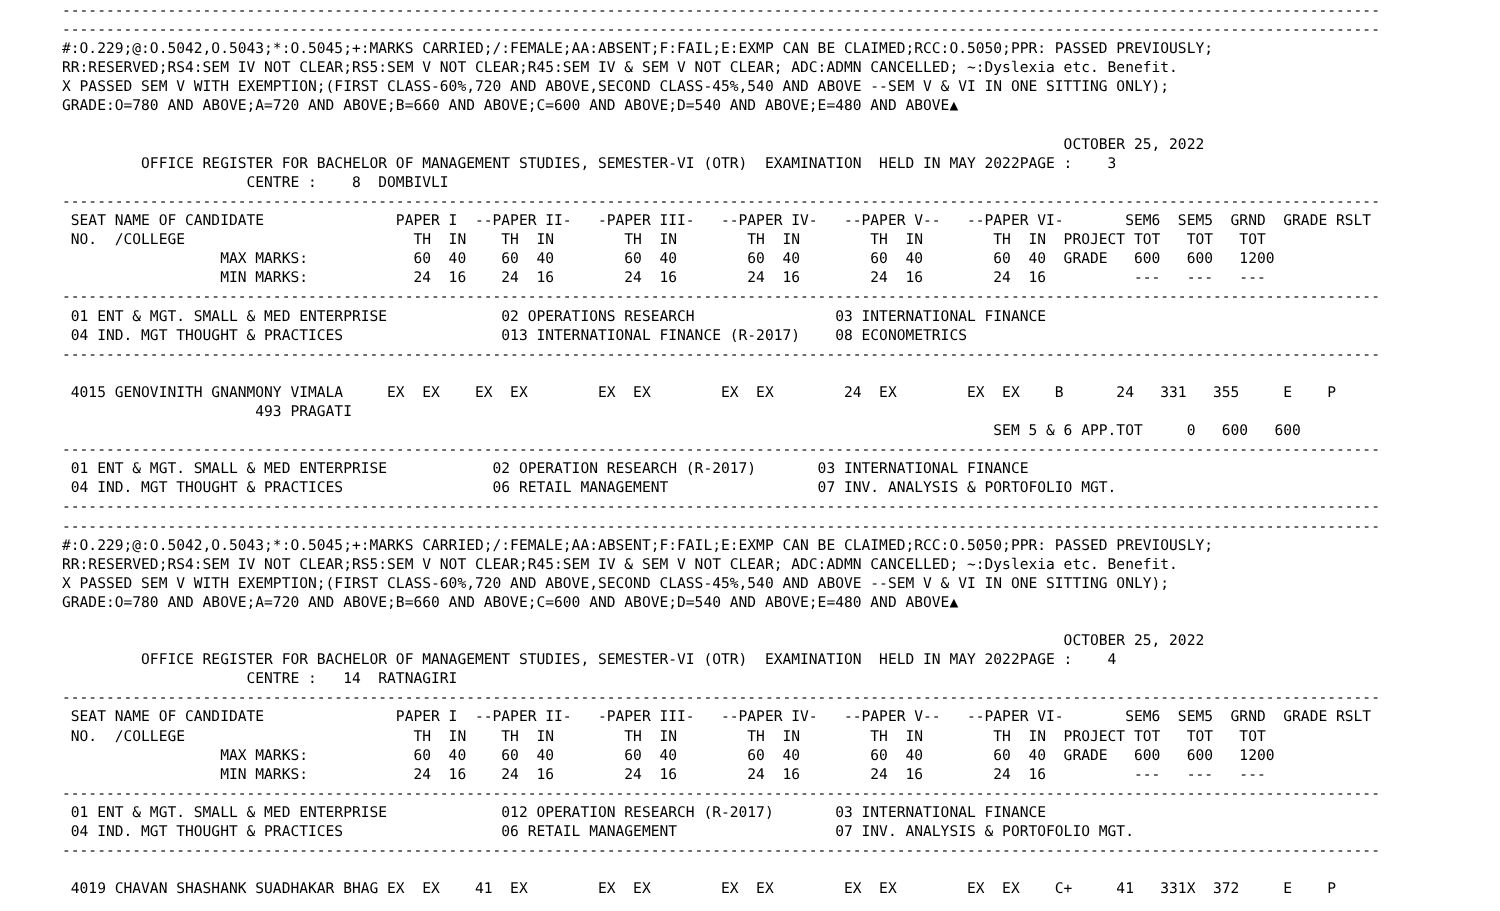------------------------------------------------------------------------------------------------------------------------------------------------------
------------------------------------------------------------------------------------------------------------------------------------------------------
#:O.229;@:O.5042,O.5043;*:O.5045;+:MARKS CARRIED;/:FEMALE;AA:ABSENT;F:FAIL;E:EXMP CAN BE CLAIMED;RCC:O.5050;PPR: PASSED PREVIOUSLY;
RR:RESERVED;RS4:SEM IV NOT CLEAR;RS5:SEM V NOT CLEAR;R45:SEM IV & SEM V NOT CLEAR; ADC:ADMN CANCELLED; ~:Dyslexia etc. Benefit.
X PASSED SEM V WITH EXEMPTION;(FIRST CLASS-60%,720 AND ABOVE,SECOND CLASS-45%,540 AND ABOVE --SEM V & VI IN ONE SITTING ONLY);
GRADE:O=780 AND ABOVE;A=720 AND ABOVE;B=660 AND ABOVE;C=600 AND ABOVE;D=540 AND ABOVE;E=480 AND ABOVE▲

                                                                                                                  OCTOBER 25, 2022
         OFFICE REGISTER FOR BACHELOR OF MANAGEMENT STUDIES, SEMESTER-VI (OTR)  EXAMINATION  HELD IN MAY 2022PAGE :    3
                     CENTRE :    8  DOMBIVLI
------------------------------------------------------------------------------------------------------------------------------------------------------
 SEAT NAME OF CANDIDATE               PAPER I  --PAPER II-   -PAPER III-   --PAPER IV-   --PAPER V--   --PAPER VI-       SEM6  SEM5  GRND  GRADE RSLT
 NO.  /COLLEGE                          TH  IN    TH  IN        TH  IN        TH  IN        TH  IN        TH  IN  PROJECT TOT   TOT   TOT
                  MAX MARKS:            60  40    60  40        60  40        60  40        60  40        60  40  GRADE   600   600   1200
                  MIN MARKS:            24  16    24  16        24  16        24  16        24  16        24  16          ---   ---   ---
------------------------------------------------------------------------------------------------------------------------------------------------------
 01 ENT & MGT. SMALL & MED ENTERPRISE             02 OPERATIONS RESEARCH                03 INTERNATIONAL FINANCE
 04 IND. MGT THOUGHT & PRACTICES                  013 INTERNATIONAL FINANCE (R-2017)    08 ECONOMETRICS
------------------------------------------------------------------------------------------------------------------------------------------------------

 4015 GENOVINITH GNANMONY VIMALA     EX  EX    EX  EX        EX  EX        EX  EX        24  EX        EX  EX    B      24   331   355     E    P
                      493 PRAGATI
                                                                                                          SEM 5 & 6 APP.TOT     0   600   600
------------------------------------------------------------------------------------------------------------------------------------------------------
 01 ENT & MGT. SMALL & MED ENTERPRISE            02 OPERATION RESEARCH (R-2017)       03 INTERNATIONAL FINANCE
 04 IND. MGT THOUGHT & PRACTICES                 06 RETAIL MANAGEMENT                 07 INV. ANALYSIS & PORTOFOLIO MGT.
------------------------------------------------------------------------------------------------------------------------------------------------------
------------------------------------------------------------------------------------------------------------------------------------------------------
#:O.229;@:O.5042,O.5043;*:O.5045;+:MARKS CARRIED;/:FEMALE;AA:ABSENT;F:FAIL;E:EXMP CAN BE CLAIMED;RCC:O.5050;PPR: PASSED PREVIOUSLY;
RR:RESERVED;RS4:SEM IV NOT CLEAR;RS5:SEM V NOT CLEAR;R45:SEM IV & SEM V NOT CLEAR; ADC:ADMN CANCELLED; ~:Dyslexia etc. Benefit.
X PASSED SEM V WITH EXEMPTION;(FIRST CLASS-60%,720 AND ABOVE,SECOND CLASS-45%,540 AND ABOVE --SEM V & VI IN ONE SITTING ONLY);
GRADE:O=780 AND ABOVE;A=720 AND ABOVE;B=660 AND ABOVE;C=600 AND ABOVE;D=540 AND ABOVE;E=480 AND ABOVE▲

                                                                                                                  OCTOBER 25, 2022
         OFFICE REGISTER FOR BACHELOR OF MANAGEMENT STUDIES, SEMESTER-VI (OTR)  EXAMINATION  HELD IN MAY 2022PAGE :    4
                     CENTRE :   14  RATNAGIRI
------------------------------------------------------------------------------------------------------------------------------------------------------
 SEAT NAME OF CANDIDATE               PAPER I  --PAPER II-   -PAPER III-   --PAPER IV-   --PAPER V--   --PAPER VI-       SEM6  SEM5  GRND  GRADE RSLT
 NO.  /COLLEGE                          TH  IN    TH  IN        TH  IN        TH  IN        TH  IN        TH  IN  PROJECT TOT   TOT   TOT
                  MAX MARKS:            60  40    60  40        60  40        60  40        60  40        60  40  GRADE   600   600   1200
                  MIN MARKS:            24  16    24  16        24  16        24  16        24  16        24  16          ---   ---   ---
------------------------------------------------------------------------------------------------------------------------------------------------------
 01 ENT & MGT. SMALL & MED ENTERPRISE             012 OPERATION RESEARCH (R-2017)       03 INTERNATIONAL FINANCE
 04 IND. MGT THOUGHT & PRACTICES                  06 RETAIL MANAGEMENT                  07 INV. ANALYSIS & PORTOFOLIO MGT.
------------------------------------------------------------------------------------------------------------------------------------------------------

 4019 CHAVAN SHASHANK SUADHAKAR BHAG EX  EX    41  EX        EX  EX        EX  EX        EX  EX        EX  EX    C+     41   331X  372     E    P